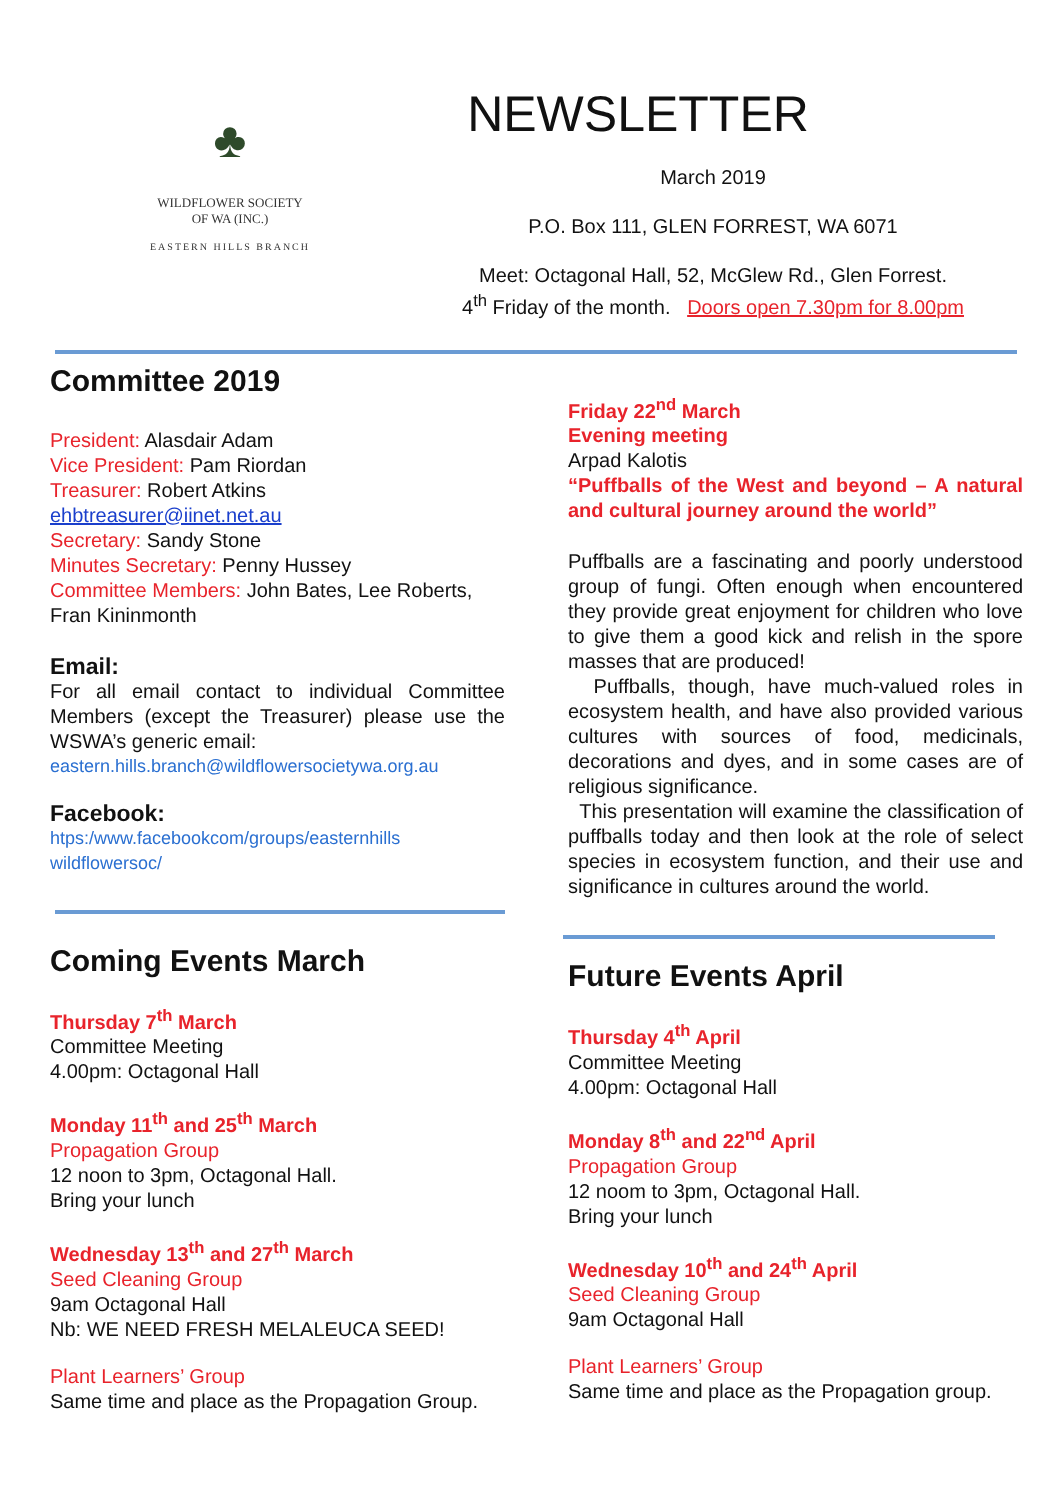♣
WILDFLOWER SOCIETY
OF WA (INC.)
EASTERN HILLS BRANCH
NEWSLETTER
March 2019
P.O. Box 111, GLEN FORREST, WA 6071
Meet: Octagonal Hall, 52, McGlew Rd., Glen Forrest.
4<sup>th</sup> Friday of the month. Doors open 7.30pm for 8.00pm
Committee 2019
President: Alasdair Adam
Vice President: Pam Riordan
Treasurer: Robert Atkins
ehbtreasurer@iinet.net.au
Secretary: Sandy Stone
Minutes Secretary: Penny Hussey
Committee Members: John Bates, Lee Roberts, Fran Kininmonth
Email:
For all email contact to individual Committee Members (except the Treasurer) please use the WSWA’s generic email:
eastern.hills.branch@wildflowersocietywa.org.au
Facebook:
htps:/www.facebookcom/groups/easternhills wildflowersoc/
Coming Events March
Thursday 7<sup>th</sup> March
Committee Meeting
4.00pm: Octagonal Hall
Monday 11<sup>th</sup> and 25<sup>th</sup> March
Propagation Group
12 noon to 3pm, Octagonal Hall.
Bring your lunch
Wednesday 13<sup>th</sup> and 27<sup>th</sup> March
Seed Cleaning Group
9am Octagonal Hall
Nb: WE NEED FRESH MELALEUCA SEED!
Plant Learners’ Group
Same time and place as the Propagation Group.
Friday 22<sup>nd</sup> March
Evening meeting
Arpad Kalotis
“Puffballs of the West and beyond – A natural and cultural journey around the world”
Puffballs are a fascinating and poorly understood group of fungi. Often enough when encountered they provide great enjoyment for children who love to give them a good kick and relish in the spore masses that are produced!
Puffballs, though, have much-valued roles in ecosystem health, and have also provided various cultures with sources of food, medicinals, decorations and dyes, and in some cases are of religious significance.
This presentation will examine the classification of puffballs today and then look at the role of select species in ecosystem function, and their use and significance in cultures around the world.
Future Events April
Thursday 4<sup>th</sup> April
Committee Meeting
4.00pm: Octagonal Hall
Monday 8<sup>th</sup> and 22<sup>nd</sup> April
Propagation Group
12 noom to 3pm, Octagonal Hall.
Bring your lunch
Wednesday 10<sup>th</sup> and 24<sup>th</sup> April
Seed Cleaning Group
9am Octagonal Hall
Plant Learners’ Group
Same time and place as the Propagation group.